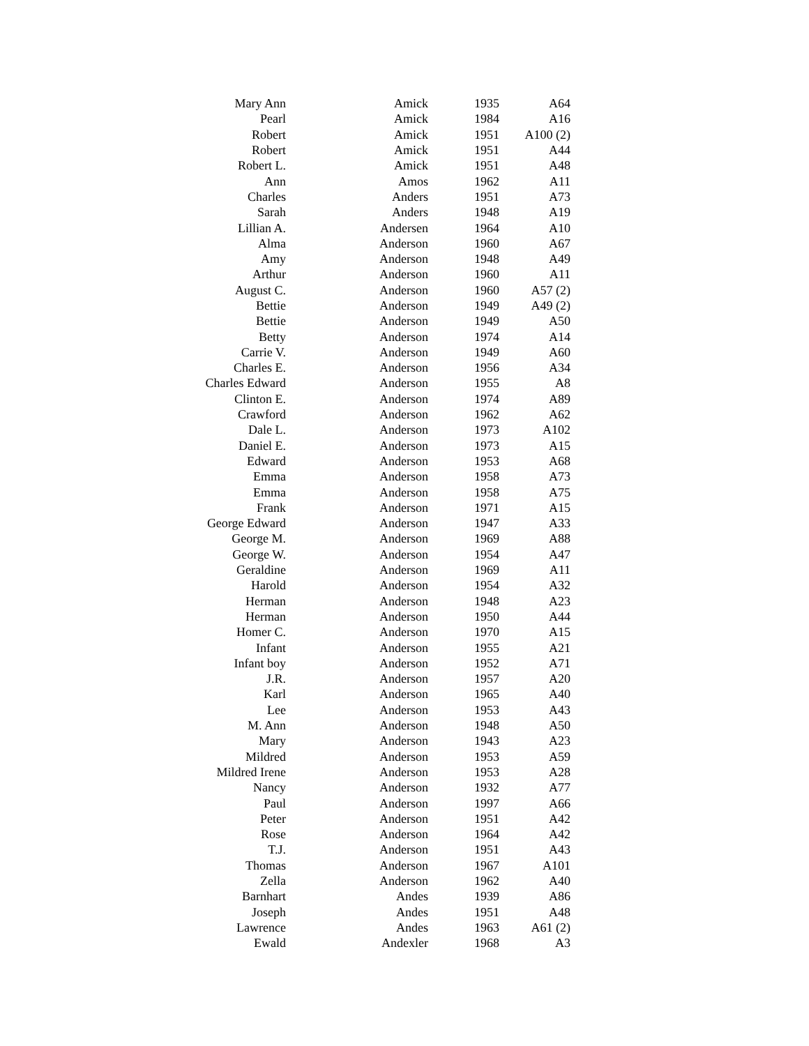| Mary Ann | Amick | 1935 | A64 |
| Pearl | Amick | 1984 | A16 |
| Robert | Amick | 1951 | A100 (2) |
| Robert | Amick | 1951 | A44 |
| Robert L. | Amick | 1951 | A48 |
| Ann | Amos | 1962 | A11 |
| Charles | Anders | 1951 | A73 |
| Sarah | Anders | 1948 | A19 |
| Lillian A. | Andersen | 1964 | A10 |
| Alma | Anderson | 1960 | A67 |
| Amy | Anderson | 1948 | A49 |
| Arthur | Anderson | 1960 | A11 |
| August C. | Anderson | 1960 | A57 (2) |
| Bettie | Anderson | 1949 | A49 (2) |
| Bettie | Anderson | 1949 | A50 |
| Betty | Anderson | 1974 | A14 |
| Carrie V. | Anderson | 1949 | A60 |
| Charles E. | Anderson | 1956 | A34 |
| Charles Edward | Anderson | 1955 | A8 |
| Clinton E. | Anderson | 1974 | A89 |
| Crawford | Anderson | 1962 | A62 |
| Dale L. | Anderson | 1973 | A102 |
| Daniel E. | Anderson | 1973 | A15 |
| Edward | Anderson | 1953 | A68 |
| Emma | Anderson | 1958 | A73 |
| Emma | Anderson | 1958 | A75 |
| Frank | Anderson | 1971 | A15 |
| George Edward | Anderson | 1947 | A33 |
| George M. | Anderson | 1969 | A88 |
| George W. | Anderson | 1954 | A47 |
| Geraldine | Anderson | 1969 | A11 |
| Harold | Anderson | 1954 | A32 |
| Herman | Anderson | 1948 | A23 |
| Herman | Anderson | 1950 | A44 |
| Homer C. | Anderson | 1970 | A15 |
| Infant | Anderson | 1955 | A21 |
| Infant boy | Anderson | 1952 | A71 |
| J.R. | Anderson | 1957 | A20 |
| Karl | Anderson | 1965 | A40 |
| Lee | Anderson | 1953 | A43 |
| M. Ann | Anderson | 1948 | A50 |
| Mary | Anderson | 1943 | A23 |
| Mildred | Anderson | 1953 | A59 |
| Mildred Irene | Anderson | 1953 | A28 |
| Nancy | Anderson | 1932 | A77 |
| Paul | Anderson | 1997 | A66 |
| Peter | Anderson | 1951 | A42 |
| Rose | Anderson | 1964 | A42 |
| T.J. | Anderson | 1951 | A43 |
| Thomas | Anderson | 1967 | A101 |
| Zella | Anderson | 1962 | A40 |
| Barnhart | Andes | 1939 | A86 |
| Joseph | Andes | 1951 | A48 |
| Lawrence | Andes | 1963 | A61 (2) |
| Ewald | Andexler | 1968 | A3 |